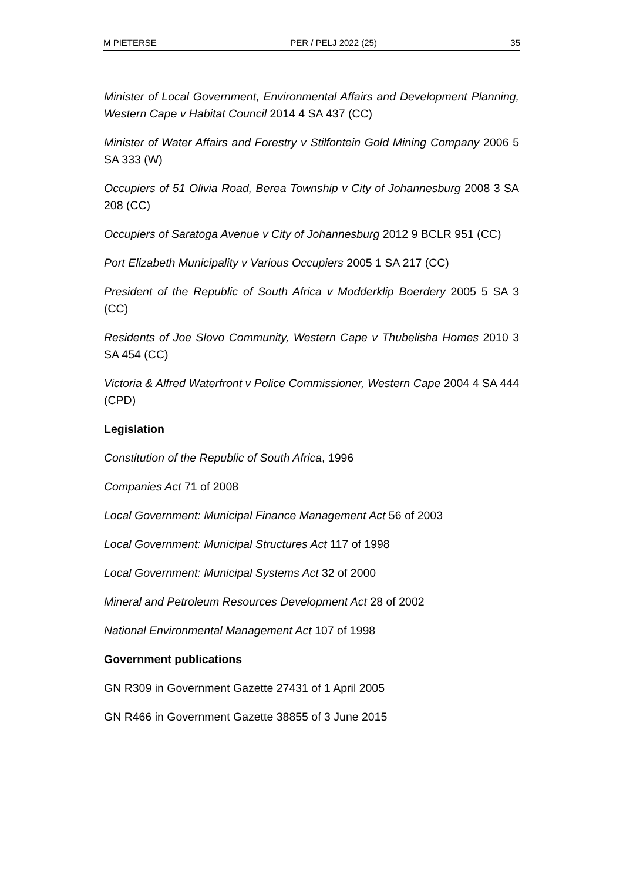M PIETERSE PER / PELJ 2022 (25) 35
Minister of Local Government, Environmental Affairs and Development Planning, Western Cape v Habitat Council 2014 4 SA 437 (CC)
Minister of Water Affairs and Forestry v Stilfontein Gold Mining Company 2006 5 SA 333 (W)
Occupiers of 51 Olivia Road, Berea Township v City of Johannesburg 2008 3 SA 208 (CC)
Occupiers of Saratoga Avenue v City of Johannesburg 2012 9 BCLR 951 (CC)
Port Elizabeth Municipality v Various Occupiers 2005 1 SA 217 (CC)
President of the Republic of South Africa v Modderklip Boerdery 2005 5 SA 3 (CC)
Residents of Joe Slovo Community, Western Cape v Thubelisha Homes 2010 3 SA 454 (CC)
Victoria & Alfred Waterfront v Police Commissioner, Western Cape 2004 4 SA 444 (CPD)
Legislation
Constitution of the Republic of South Africa, 1996
Companies Act 71 of 2008
Local Government: Municipal Finance Management Act 56 of 2003
Local Government: Municipal Structures Act 117 of 1998
Local Government: Municipal Systems Act 32 of 2000
Mineral and Petroleum Resources Development Act 28 of 2002
National Environmental Management Act 107 of 1998
Government publications
GN R309 in Government Gazette 27431 of 1 April 2005
GN R466 in Government Gazette 38855 of 3 June 2015